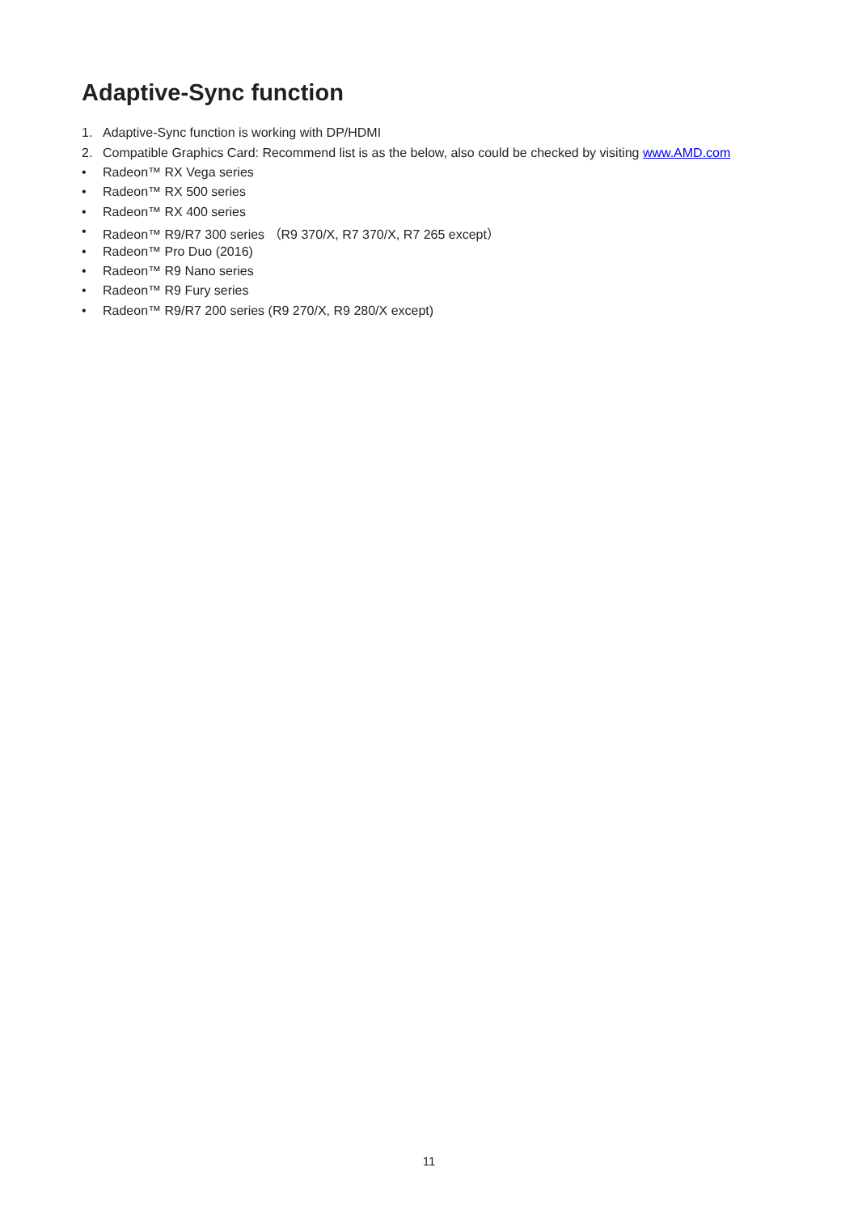Adaptive-Sync function
1. Adaptive-Sync function is working with DP/HDMI
2. Compatible Graphics Card: Recommend list is as the below, also could be checked by visiting www.AMD.com
• Radeon™ RX Vega series
• Radeon™ RX 500 series
• Radeon™ RX 400 series
• Radeon™ R9/R7 300 series （R9 370/X, R7 370/X, R7 265 except）
• Radeon™ Pro Duo (2016)
• Radeon™ R9 Nano series
• Radeon™ R9 Fury series
• Radeon™ R9/R7 200 series (R9 270/X, R9 280/X except)
11